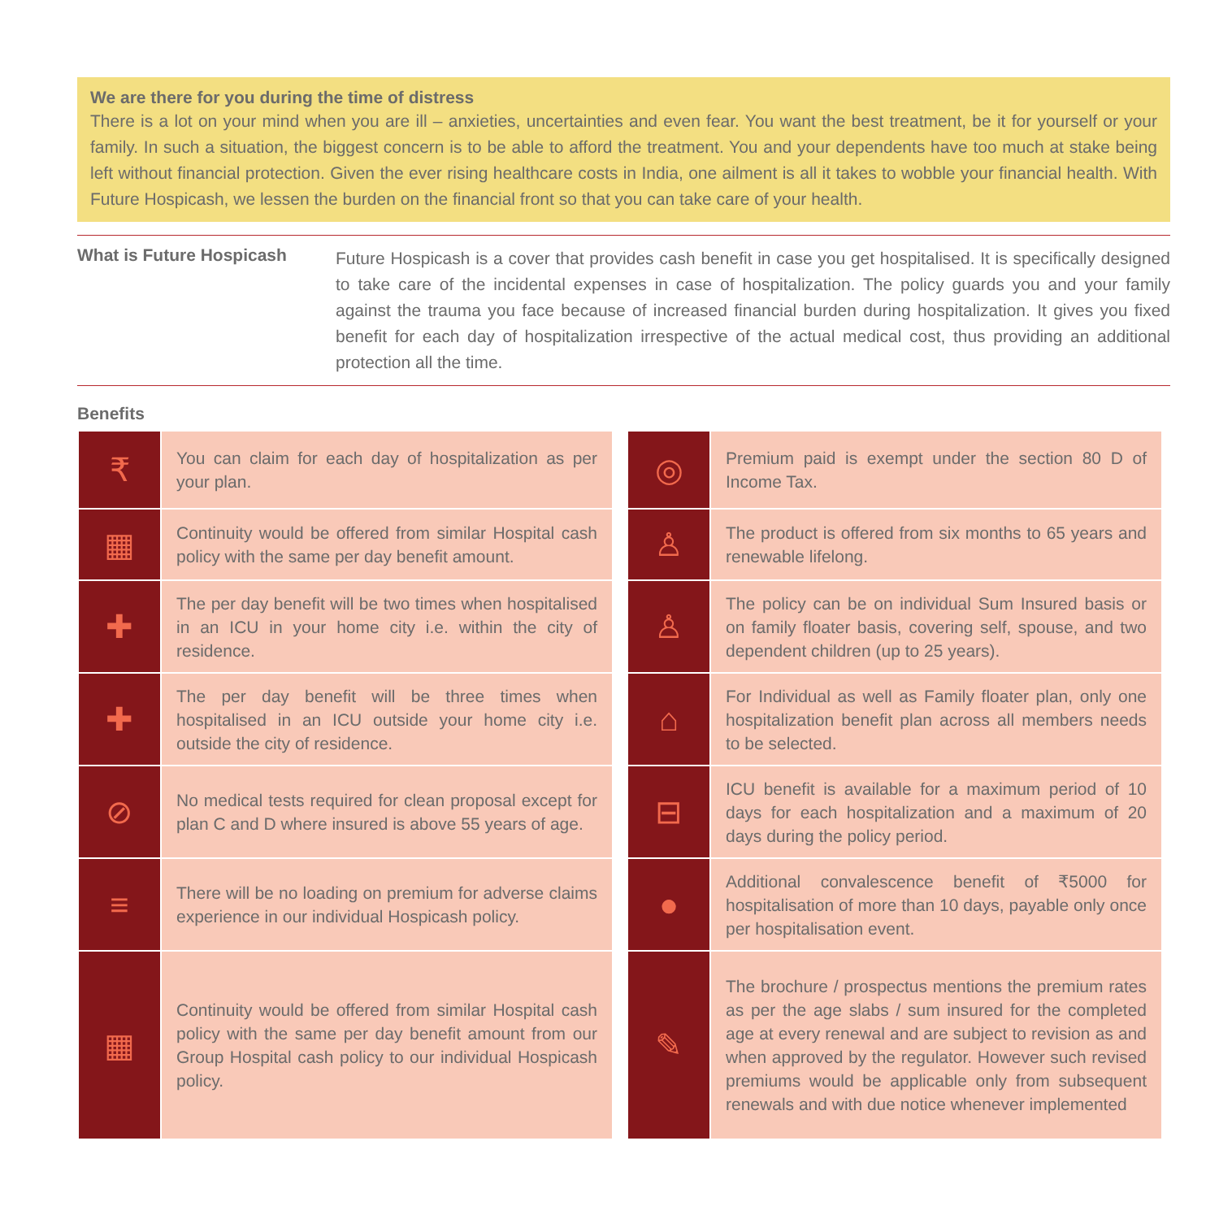We are there for you during the time of distress
There is a lot on your mind when you are ill – anxieties, uncertainties and even fear. You want the best treatment, be it for yourself or your family. In such a situation, the biggest concern is to be able to afford the treatment. You and your dependents have too much at stake being left without financial protection. Given the ever rising healthcare costs in India, one ailment is all it takes to wobble your financial health. With Future Hospicash, we lessen the burden on the financial front so that you can take care of your health.
What is Future Hospicash
Future Hospicash is a cover that provides cash benefit in case you get hospitalised. It is specifically designed to take care of the incidental expenses in case of hospitalization. The policy guards you and your family against the trauma you face because of increased financial burden during hospitalization. It gives you fixed benefit for each day of hospitalization irrespective of the actual medical cost, thus providing an additional protection all the time.
Benefits
| ₹ | You can claim for each day of hospitalization as per your plan. |
| ▦ | Continuity would be offered from similar Hospital cash policy with the same per day benefit amount. |
| ✚ | The per day benefit will be two times when hospitalised in an ICU in your home city i.e. within the city of residence. |
| ✚ | The per day benefit will be three times when hospitalised in an ICU outside your home city i.e. outside the city of residence. |
| ⊘ | No medical tests required for clean proposal except for plan C and D where insured is above 55 years of age. |
| ≡ | There will be no loading on premium for adverse claims experience in our individual Hospicash policy. |
| ▦ | Continuity would be offered from similar Hospital cash policy with the same per day benefit amount from our Group Hospital cash policy to our individual Hospicash policy. |
| ◎ | Premium paid is exempt under the section 80 D of Income Tax. |
| ♙ | The product is offered from six months to 65 years and renewable lifelong. |
| ♙ | The policy can be on individual Sum Insured basis or on family floater basis, covering self, spouse, and two dependent children (up to 25 years). |
| ⌂ | For Individual as well as Family floater plan, only one hospitalization benefit plan across all members needs to be selected. |
| ⊟ | ICU benefit is available for a maximum period of 10 days for each hospitalization and a maximum of 20 days during the policy period. |
| ● | Additional convalescence benefit of ₹5000 for hospitalisation of more than 10 days, payable only once per hospitalisation event. |
| ✎ | The brochure / prospectus mentions the premium rates as per the age slabs / sum insured for the completed age at every renewal and are subject to revision as and when approved by the regulator. However such revised premiums would be applicable only from subsequent renewals and with due notice whenever implemented |